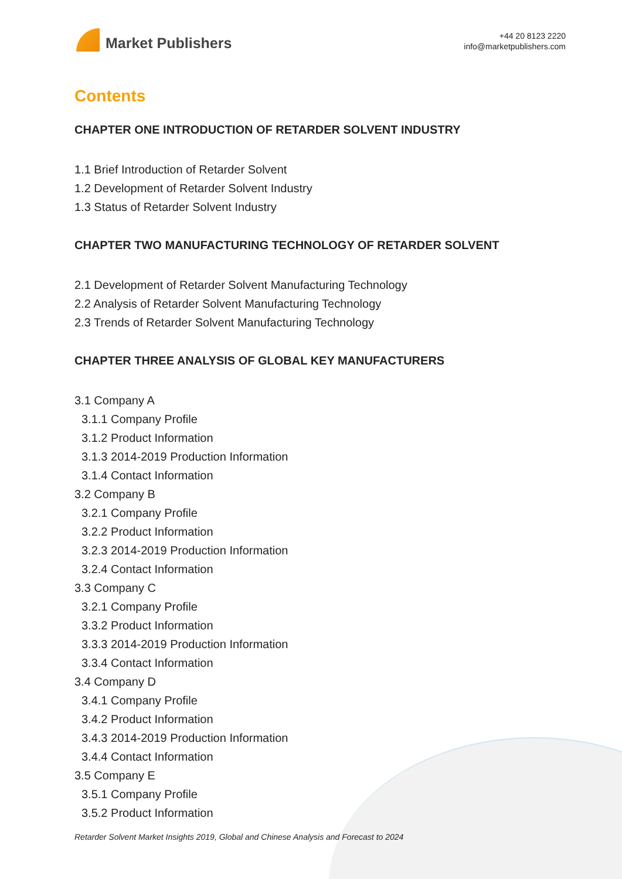Market Publishers
+44 20 8123 2220
info@marketpublishers.com
Contents
CHAPTER ONE INTRODUCTION OF RETARDER SOLVENT INDUSTRY
1.1 Brief Introduction of Retarder Solvent
1.2 Development of Retarder Solvent Industry
1.3 Status of Retarder Solvent Industry
CHAPTER TWO MANUFACTURING TECHNOLOGY OF RETARDER SOLVENT
2.1 Development of Retarder Solvent Manufacturing Technology
2.2 Analysis of Retarder Solvent Manufacturing Technology
2.3 Trends of Retarder Solvent Manufacturing Technology
CHAPTER THREE ANALYSIS OF GLOBAL KEY MANUFACTURERS
3.1 Company A
3.1.1 Company Profile
3.1.2 Product Information
3.1.3 2014-2019 Production Information
3.1.4 Contact Information
3.2 Company B
3.2.1 Company Profile
3.2.2 Product Information
3.2.3 2014-2019 Production Information
3.2.4 Contact Information
3.3 Company C
3.2.1 Company Profile
3.3.2 Product Information
3.3.3 2014-2019 Production Information
3.3.4 Contact Information
3.4 Company D
3.4.1 Company Profile
3.4.2 Product Information
3.4.3 2014-2019 Production Information
3.4.4 Contact Information
3.5 Company E
3.5.1 Company Profile
3.5.2 Product Information
Retarder Solvent Market Insights 2019, Global and Chinese Analysis and Forecast to 2024